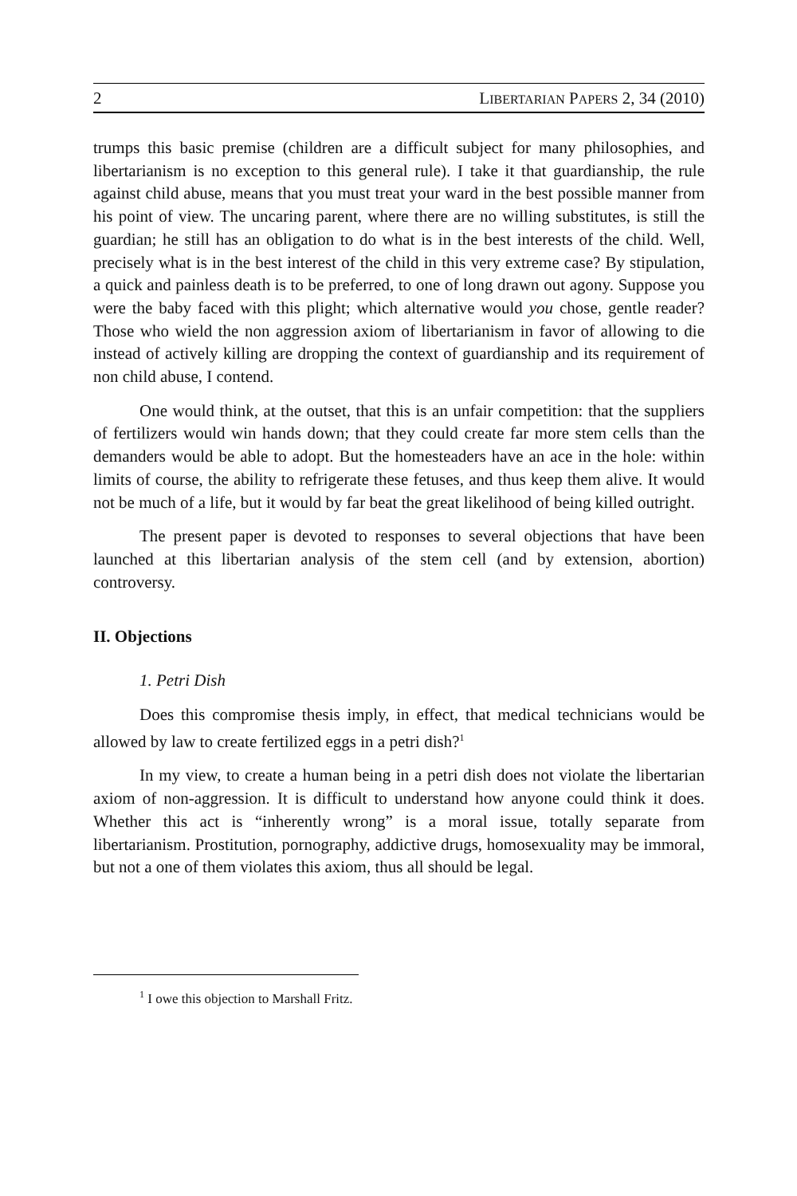2 LIBERTARIAN PAPERS 2, 34 (2010)
trumps this basic premise (children are a difficult subject for many philosophies, and libertarianism is no exception to this general rule). I take it that guardianship, the rule against child abuse, means that you must treat your ward in the best possible manner from his point of view. The uncaring parent, where there are no willing substitutes, is still the guardian; he still has an obligation to do what is in the best interests of the child. Well, precisely what is in the best interest of the child in this very extreme case? By stipulation, a quick and painless death is to be preferred, to one of long drawn out agony. Suppose you were the baby faced with this plight; which alternative would you chose, gentle reader? Those who wield the non aggression axiom of libertarianism in favor of allowing to die instead of actively killing are dropping the context of guardianship and its requirement of non child abuse, I contend.
One would think, at the outset, that this is an unfair competition: that the suppliers of fertilizers would win hands down; that they could create far more stem cells than the demanders would be able to adopt. But the homesteaders have an ace in the hole: within limits of course, the ability to refrigerate these fetuses, and thus keep them alive. It would not be much of a life, but it would by far beat the great likelihood of being killed outright.
The present paper is devoted to responses to several objections that have been launched at this libertarian analysis of the stem cell (and by extension, abortion) controversy.
II. Objections
1. Petri Dish
Does this compromise thesis imply, in effect, that medical technicians would be allowed by law to create fertilized eggs in a petri dish?<sup>1</sup>
In my view, to create a human being in a petri dish does not violate the libertarian axiom of non-aggression. It is difficult to understand how anyone could think it does. Whether this act is “inherently wrong” is a moral issue, totally separate from libertarianism. Prostitution, pornography, addictive drugs, homosexuality may be immoral, but not a one of them violates this axiom, thus all should be legal.
<sup>1</sup> I owe this objection to Marshall Fritz.